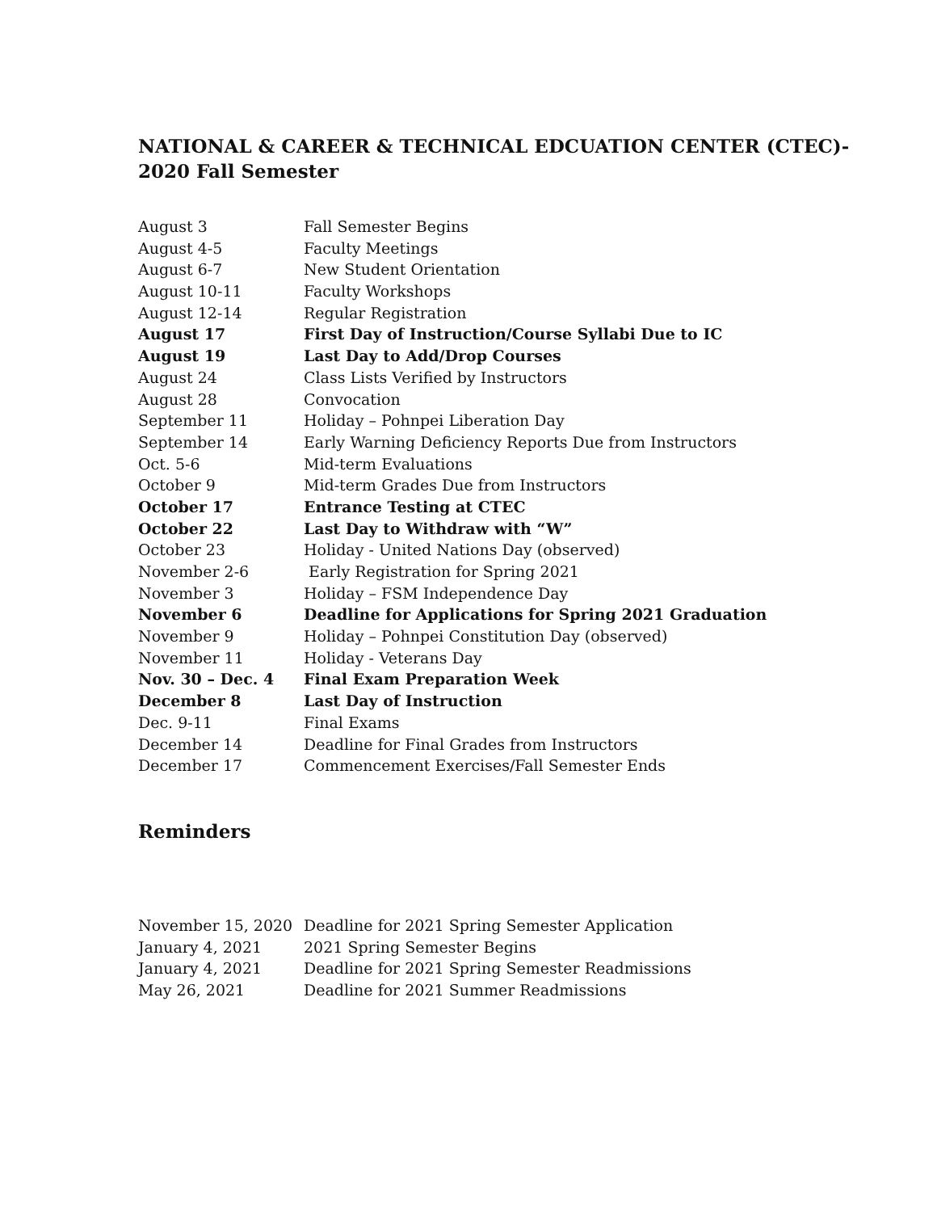NATIONAL & CAREER & TECHNICAL EDCUATION CENTER (CTEC)-
2020 Fall Semester
| August 3 | Fall Semester Begins |
| August 4-5 | Faculty Meetings |
| August 6-7 | New Student Orientation |
| August 10-11 | Faculty Workshops |
| August 12-14 | Regular Registration |
| August 17 | First Day of Instruction/Course Syllabi Due to IC |
| August 19 | Last Day to Add/Drop Courses |
| August 24 | Class Lists Verified by Instructors |
| August 28 | Convocation |
| September 11 | Holiday – Pohnpei Liberation Day |
| September 14 | Early Warning Deficiency Reports Due from Instructors |
| Oct. 5-6 | Mid-term Evaluations |
| October 9 | Mid-term Grades Due from Instructors |
| October 17 | Entrance Testing at CTEC |
| October 22 | Last Day to Withdraw with “W” |
| October 23 | Holiday - United Nations Day (observed) |
| November 2-6 | Early Registration for Spring 2021 |
| November 3 | Holiday – FSM Independence Day |
| November 6 | Deadline for Applications for Spring 2021 Graduation |
| November 9 | Holiday – Pohnpei Constitution Day (observed) |
| November 11 | Holiday - Veterans Day |
| Nov. 30 – Dec. 4 | Final Exam Preparation Week |
| December 8 | Last Day of Instruction |
| Dec. 9-11 | Final Exams |
| December 14 | Deadline for Final Grades from Instructors |
| December 17 | Commencement Exercises/Fall Semester Ends |
Reminders
| November 15, 2020 | Deadline for 2021 Spring Semester Application |
| January 4, 2021 | 2021 Spring Semester Begins |
| January 4, 2021 | Deadline for 2021 Spring Semester Readmissions |
| May 26, 2021 | Deadline for 2021 Summer Readmissions |